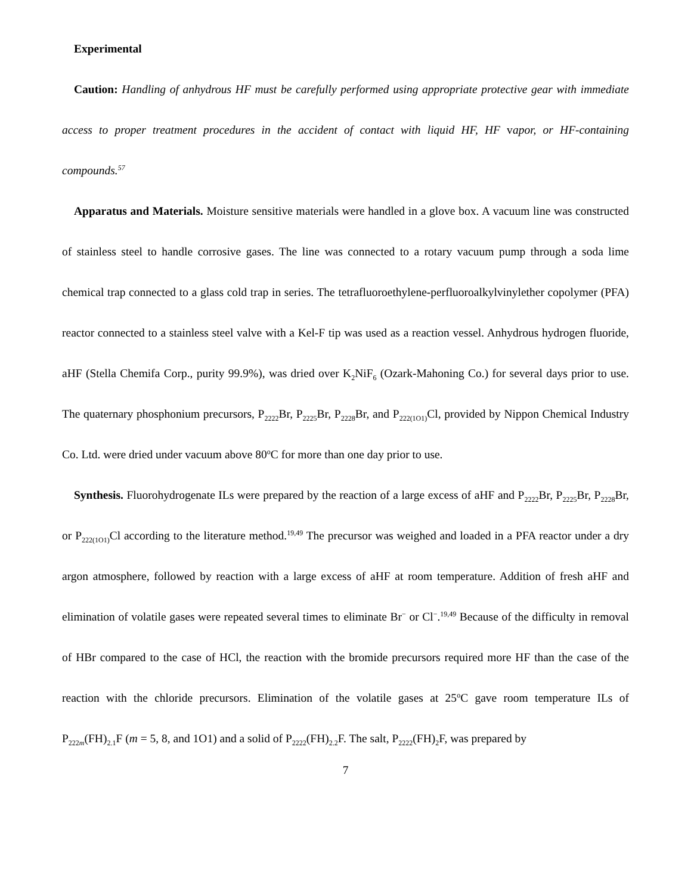Experimental
Caution: Handling of anhydrous HF must be carefully performed using appropriate protective gear with immediate access to proper treatment procedures in the accident of contact with liquid HF, HF vapor, or HF-containing compounds.<sup>57</sup>
Apparatus and Materials. Moisture sensitive materials were handled in a glove box. A vacuum line was constructed of stainless steel to handle corrosive gases. The line was connected to a rotary vacuum pump through a soda lime chemical trap connected to a glass cold trap in series. The tetrafluoroethylene-perfluoroalkylvinylether copolymer (PFA) reactor connected to a stainless steel valve with a Kel-F tip was used as a reaction vessel. Anhydrous hydrogen fluoride, aHF (Stella Chemifa Corp., purity 99.9%), was dried over K<sub>2</sub>NiF<sub>6</sub> (Ozark-Mahoning Co.) for several days prior to use. The quaternary phosphonium precursors, P<sub>2222</sub>Br, P<sub>2225</sub>Br, P<sub>2228</sub>Br, and P<sub>222(1O1)</sub>Cl, provided by Nippon Chemical Industry Co. Ltd. were dried under vacuum above 80<sup>o</sup>C for more than one day prior to use.
Synthesis. Fluorohydrogenate ILs were prepared by the reaction of a large excess of aHF and P<sub>2222</sub>Br, P<sub>2225</sub>Br, P<sub>2228</sub>Br, or P<sub>222(1O1)</sub>Cl according to the literature method.<sup>19,49</sup> The precursor was weighed and loaded in a PFA reactor under a dry argon atmosphere, followed by reaction with a large excess of aHF at room temperature. Addition of fresh aHF and elimination of volatile gases were repeated several times to eliminate Br<sup>−</sup> or Cl<sup>−</sup>.<sup>19,49</sup> Because of the difficulty in removal of HBr compared to the case of HCl, the reaction with the bromide precursors required more HF than the case of the reaction with the chloride precursors. Elimination of the volatile gases at 25<sup>o</sup>C gave room temperature ILs of P<sub>222m</sub>(FH)<sub>2.1</sub>F (m = 5, 8, and 1O1) and a solid of P<sub>2222</sub>(FH)<sub>2.2</sub>F. The salt, P<sub>2222</sub>(FH)<sub>2</sub>F, was prepared by
7